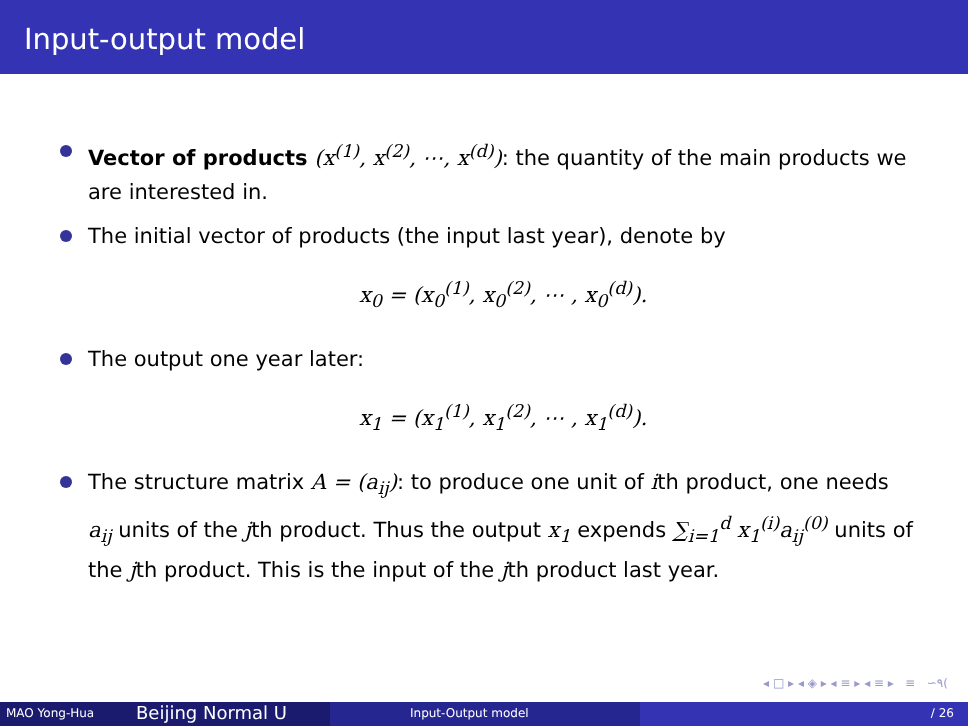Input-output model
Vector of products (x<sup>(1)</sup>, x<sup>(2)</sup>, ⋯, x<sup>(d)</sup>): the quantity of the main products we are interested in.
The initial vector of products (the input last year), denote by
x<sub>0</sub> = (x<sub>0</sub><sup>(1)</sup>, x<sub>0</sub><sup>(2)</sup>, ⋯ , x<sub>0</sub><sup>(d)</sup>).
The output one year later:
x<sub>1</sub> = (x<sub>1</sub><sup>(1)</sup>, x<sub>1</sub><sup>(2)</sup>, ⋯ , x<sub>1</sub><sup>(d)</sup>).
The structure matrix A = (a<sub>ij</sub>): to produce one unit of ith product, one needs a<sub>ij</sub> units of the jth product. Thus the output x<sub>1</sub> expends ∑<sub>i=1</sub><sup>d</sup> x<sub>1</sub><sup>(i)</sup>a<sub>ij</sub><sup>(0)</sup> units of the jth product. This is the input of the jth product last year.
◂ □ ▸ ◂ ◈ ▸ ◂ ≡ ▸ ◂ ≡ ▸ ≡ ∽۹(
MAO Yong-Hua
Beijing Normal U
Input-Output model / 26